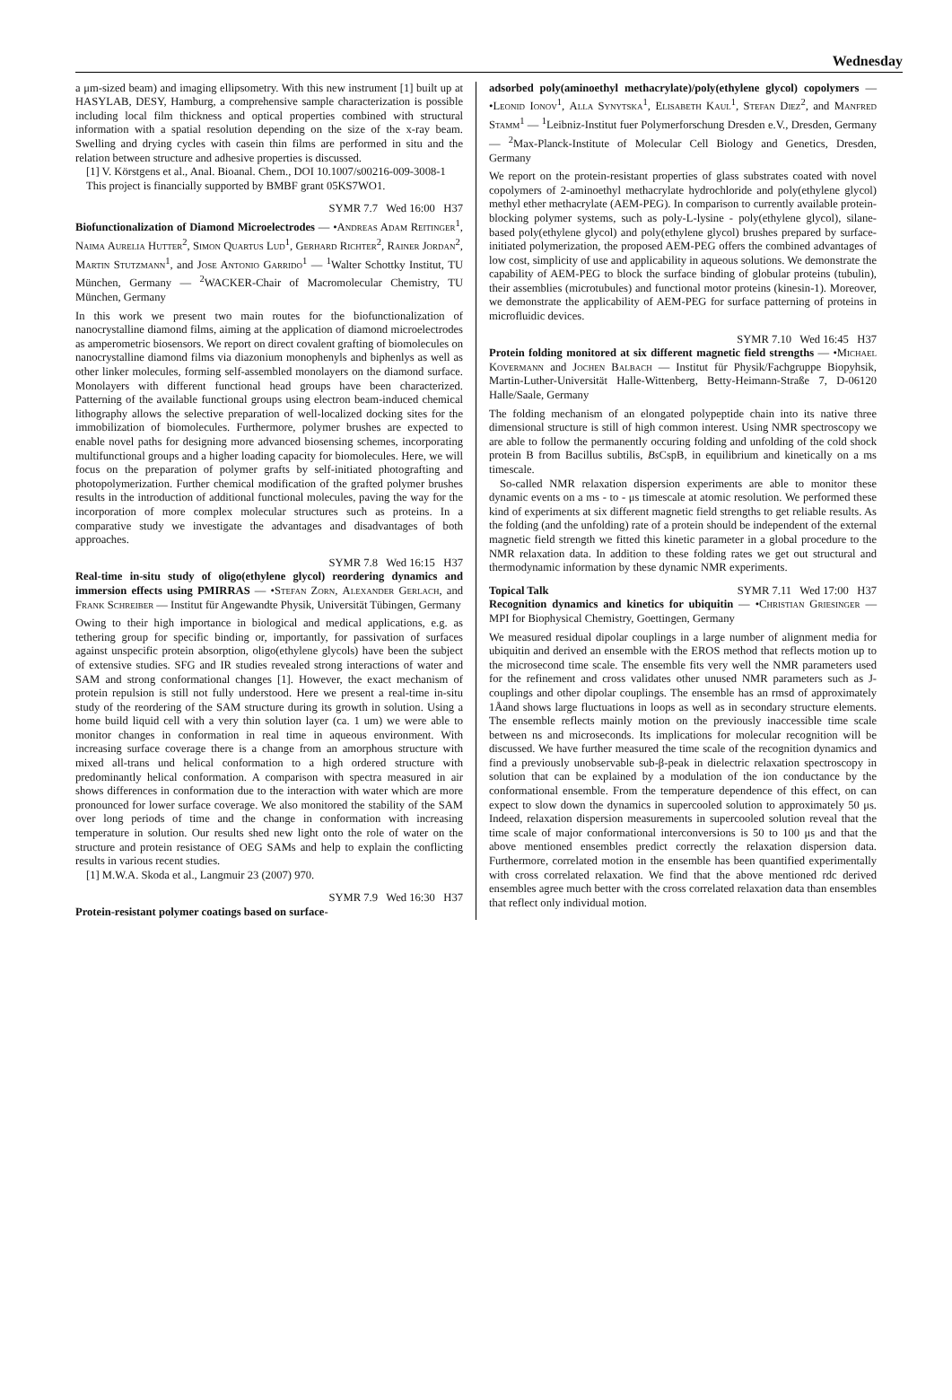Wednesday
a μm-sized beam) and imaging ellipsometry. With this new instrument [1] built up at HASYLAB, DESY, Hamburg, a comprehensive sample characterization is possible including local film thickness and optical properties combined with structural information with a spatial resolution depending on the size of the x-ray beam. Swelling and drying cycles with casein thin films are performed in situ and the relation between structure and adhesive properties is discussed.
[1] V. Körstgens et al., Anal. Bioanal. Chem., DOI 10.1007/s00216-009-3008-1
This project is financially supported by BMBF grant 05KS7WO1.
SYMR 7.7 Wed 16:00 H37
Biofunctionalization of Diamond Microelectrodes — •Andreas Adam Reitinger<sup>1</sup>, Naima Aurelia Hutter<sup>2</sup>, Simon Quartus Lud<sup>1</sup>, Gerhard Richter<sup>2</sup>, Rainer Jordan<sup>2</sup>, Martin Stutzmann<sup>1</sup>, and Jose Antonio Garrido<sup>1</sup> — <sup>1</sup>Walter Schottky Institut, TU München, Germany — <sup>2</sup>WACKER-Chair of Macromolecular Chemistry, TU München, Germany
In this work we present two main routes for the biofunctionalization of nanocrystalline diamond films, aiming at the application of diamond microelectrodes as amperometric biosensors. We report on direct covalent grafting of biomolecules on nanocrystalline diamond films via diazonium monophenyls and biphenlys as well as other linker molecules, forming self-assembled monolayers on the diamond surface. Monolayers with different functional head groups have been characterized. Patterning of the available functional groups using electron beam-induced chemical lithography allows the selective preparation of well-localized docking sites for the immobilization of biomolecules. Furthermore, polymer brushes are expected to enable novel paths for designing more advanced biosensing schemes, incorporating multifunctional groups and a higher loading capacity for biomolecules. Here, we will focus on the preparation of polymer grafts by self-initiated photografting and photopolymerization. Further chemical modification of the grafted polymer brushes results in the introduction of additional functional molecules, paving the way for the incorporation of more complex molecular structures such as proteins. In a comparative study we investigate the advantages and disadvantages of both approaches.
SYMR 7.8 Wed 16:15 H37
Real-time in-situ study of oligo(ethylene glycol) reordering dynamics and immersion effects using PMIRRAS — •Stefan Zorn, Alexander Gerlach, and Frank Schreiber — Institut für Angewandte Physik, Universität Tübingen, Germany
Owing to their high importance in biological and medical applications, e.g. as tethering group for specific binding or, importantly, for passivation of surfaces against unspecific protein absorption, oligo(ethylene glycols) have been the subject of extensive studies. SFG and IR studies revealed strong interactions of water and SAM and strong conformational changes [1]. However, the exact mechanism of protein repulsion is still not fully understood. Here we present a real-time in-situ study of the reordering of the SAM structure during its growth in solution. Using a home build liquid cell with a very thin solution layer (ca. 1 um) we were able to monitor changes in conformation in real time in aqueous environment. With increasing surface coverage there is a change from an amorphous structure with mixed all-trans und helical conformation to a high ordered structure with predominantly helical conformation. A comparison with spectra measured in air shows differences in conformation due to the interaction with water which are more pronounced for lower surface coverage. We also monitored the stability of the SAM over long periods of time and the change in conformation with increasing temperature in solution. Our results shed new light onto the role of water on the structure and protein resistance of OEG SAMs and help to explain the conflicting results in various recent studies.
[1] M.W.A. Skoda et al., Langmuir 23 (2007) 970.
SYMR 7.9 Wed 16:30 H37
Protein-resistant polymer coatings based on surface-
adsorbed poly(aminoethyl methacrylate)/poly(ethylene glycol) copolymers — •Leonid Ionov<sup>1</sup>, Alla Synytska<sup>1</sup>, Elisabeth Kaul<sup>1</sup>, Stefan Diez<sup>2</sup>, and Manfred Stamm<sup>1</sup> — <sup>1</sup>Leibniz-Institut fuer Polymerforschung Dresden e.V., Dresden, Germany — <sup>2</sup>Max-Planck-Institute of Molecular Cell Biology and Genetics, Dresden, Germany
We report on the protein-resistant properties of glass substrates coated with novel copolymers of 2-aminoethyl methacrylate hydrochloride and poly(ethylene glycol) methyl ether methacrylate (AEM-PEG). In comparison to currently available protein-blocking polymer systems, such as poly-L-lysine - poly(ethylene glycol), silane-based poly(ethylene glycol) and poly(ethylene glycol) brushes prepared by surface-initiated polymerization, the proposed AEM-PEG offers the combined advantages of low cost, simplicity of use and applicability in aqueous solutions. We demonstrate the capability of AEM-PEG to block the surface binding of globular proteins (tubulin), their assemblies (microtubules) and functional motor proteins (kinesin-1). Moreover, we demonstrate the applicability of AEM-PEG for surface patterning of proteins in microfluidic devices.
SYMR 7.10 Wed 16:45 H37
Protein folding monitored at six different magnetic field strengths — •Michael Kovermann and Jochen Balbach — Institut für Physik/Fachgruppe Biopyhsik, Martin-Luther-Universität Halle-Wittenberg, Betty-Heimann-Straße 7, D-06120 Halle/Saale, Germany
The folding mechanism of an elongated polypeptide chain into its native three dimensional structure is still of high common interest. Using NMR spectroscopy we are able to follow the permanently occuring folding and unfolding of the cold shock protein B from Bacillus subtilis, Bs CspB, in equilibrium and kinetically on a ms timescale.
So-called NMR relaxation dispersion experiments are able to monitor these dynamic events on a ms - to - μs timescale at atomic resolution. We performed these kind of experiments at six different magnetic field strengths to get reliable results. As the folding (and the unfolding) rate of a protein should be independent of the external magnetic field strength we fitted this kinetic parameter in a global procedure to the NMR relaxation data. In addition to these folding rates we get out structural and thermodynamic information by these dynamic NMR experiments.
Topical Talk SYMR 7.11 Wed 17:00 H37
Recognition dynamics and kinetics for ubiquitin — •Christian Griesinger — MPI for Biophysical Chemistry, Goettingen, Germany
We measured residual dipolar couplings in a large number of alignment media for ubiquitin and derived an ensemble with the EROS method that reflects motion up to the microsecond time scale. The ensemble fits very well the NMR parameters used for the refinement and cross validates other unused NMR parameters such as J-couplings and other dipolar couplings. The ensemble has an rmsd of approximately 1Åand shows large fluctuations in loops as well as in secondary structure elements. The ensemble reflects mainly motion on the previously inaccessible time scale between ns and microseconds. Its implications for molecular recognition will be discussed. We have further measured the time scale of the recognition dynamics and find a previously unobservable sub-β-peak in dielectric relaxation spectroscopy in solution that can be explained by a modulation of the ion conductance by the conformational ensemble. From the temperature dependence of this effect, on can expect to slow down the dynamics in supercooled solution to approximately 50 μs. Indeed, relaxation dispersion measurements in supercooled solution reveal that the time scale of major conformational interconversions is 50 to 100 μs and that the above mentioned ensembles predict correctly the relaxation dispersion data. Furthermore, correlated motion in the ensemble has been quantified experimentally with cross correlated relaxation. We find that the above mentioned rdc derived ensembles agree much better with the cross correlated relaxation data than ensembles that reflect only individual motion.